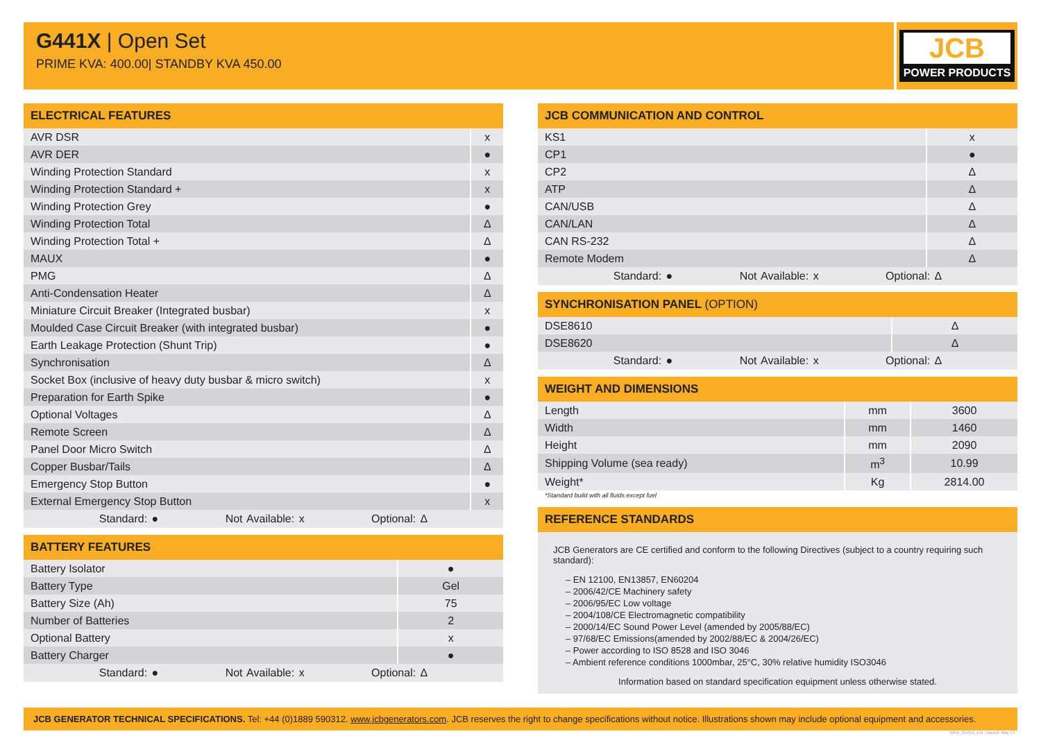G441X | Open Set
PRIME KVA: 400.00| STANDBY KVA 450.00
JCB
POWER PRODUCTS
ELECTRICAL FEATURES
| AVR DSR | x |
| AVR DER | ● |
| Winding Protection Standard | x |
| Winding Protection Standard + | x |
| Winding Protection Grey | ● |
| Winding Protection Total | Δ |
| Winding Protection Total + | Δ |
| MAUX | ● |
| PMG | Δ |
| Anti-Condensation Heater | Δ |
| Miniature Circuit Breaker (Integrated busbar) | x |
| Moulded Case Circuit Breaker (with integrated busbar) | ● |
| Earth Leakage Protection (Shunt Trip) | ● |
| Synchronisation | Δ |
| Socket Box (inclusive of heavy duty busbar & micro switch) | x |
| Preparation for Earth Spike | ● |
| Optional Voltages | Δ |
| Remote Screen | Δ |
| Panel Door Micro Switch | Δ |
| Copper Busbar/Tails | Δ |
| Emergency Stop Button | ● |
| External Emergency Stop Button | x |
Standard: ● Not Available: x Optional: Δ
BATTERY FEATURES
| Battery Isolator | ● |
| Battery Type | Gel |
| Battery Size (Ah) | 75 |
| Number of Batteries | 2 |
| Optional Battery | x |
| Battery Charger | ● |
Standard: ● Not Available: x Optional: Δ
JCB COMMUNICATION AND CONTROL
| KS1 | x |
| CP1 | ● |
| CP2 | Δ |
| ATP | Δ |
| CAN/USB | Δ |
| CAN/LAN | Δ |
| CAN RS-232 | Δ |
| Remote Modem | Δ |
Standard: ● Not Available: x Optional: Δ
SYNCHRONISATION PANEL (OPTION)
| DSE8610 | Δ |
| DSE8620 | Δ |
Standard: ● Not Available: x Optional: Δ
WEIGHT AND DIMENSIONS
| Length | mm | 3600 |
| Width | mm | 1460 |
| Height | mm | 2090 |
| Shipping Volume (sea ready) | m<sup>3</sup> | 10.99 |
| Weight* | Kg | 2814.00 |
*Standard build with all fluids except fuel
REFERENCE STANDARDS
JCB Generators are CE certified and conform to the following Directives (subject to a country requiring such standard):
– EN 12100, EN13857, EN60204
– 2006/42/CE Machinery safety
– 2006/95/EC Low voltage
– 2004/108/CE Electromagnetic compatibility
– 2000/14/EC Sound Power Level (amended by 2005/88/EC)
– 97/68/EC Emissions(amended by 2002/88/EC & 2004/26/EC)
– Power according to ISO 8528 and ISO 3046
– Ambient reference conditions 1000mbar, 25°C, 30% relative humidity ISO3046
Information based on standard specification equipment unless otherwise stated.
JCB GENERATOR TECHNICAL SPECIFICATIONS. Tel: +44 (0)1889 590312. www.jcbgenerators.com. JCB reserves the right to change specifications without notice. Illustrations shown may include optional equipment and accessories.
50Hz_G441X_EN - Issued: May 14